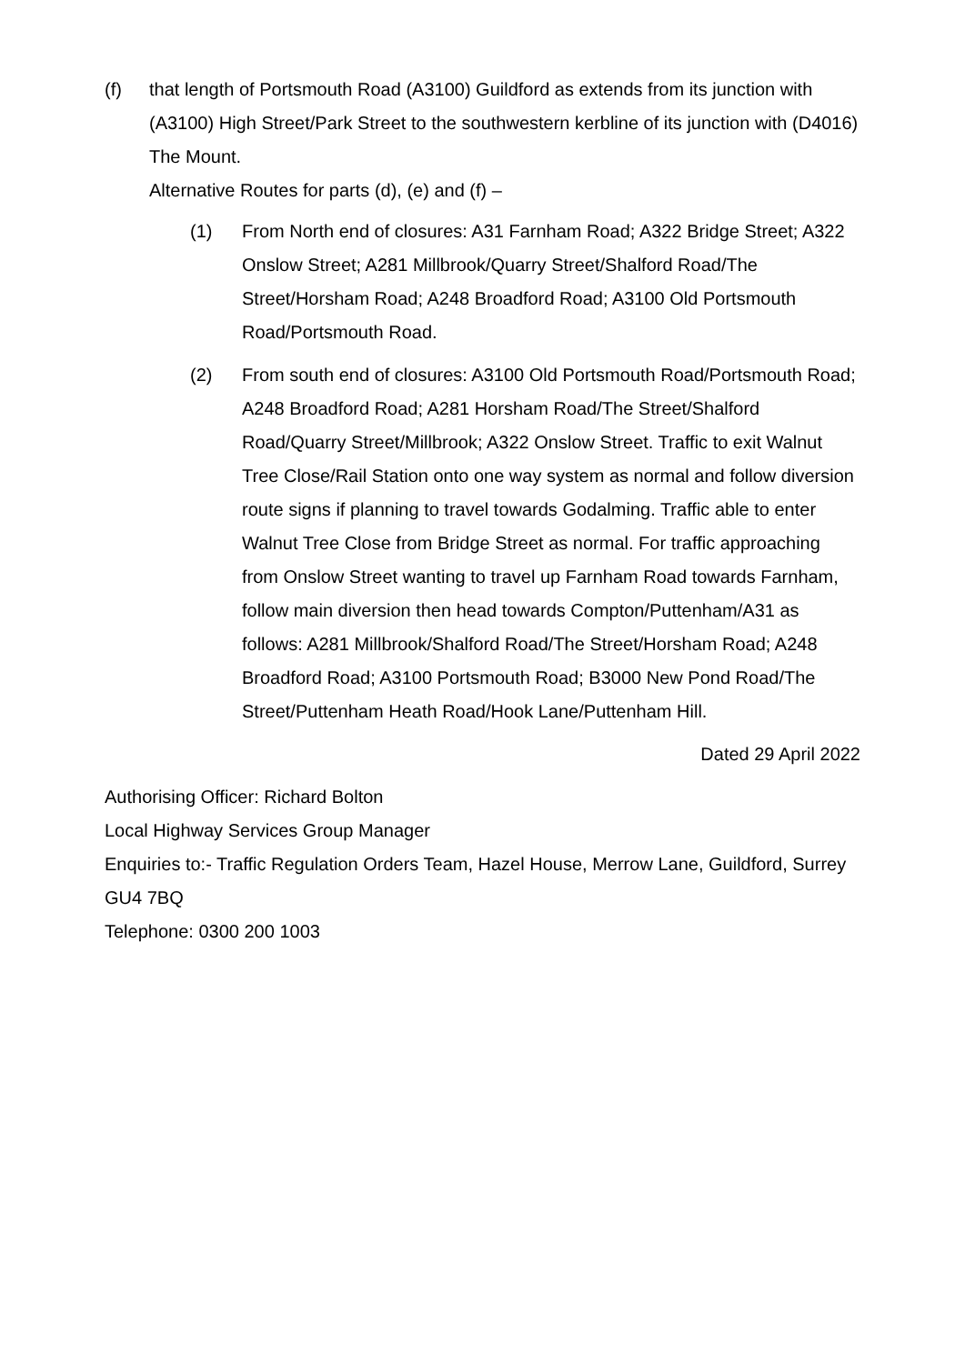(f) that length of Portsmouth Road (A3100) Guildford as extends from its junction with (A3100) High Street/Park Street to the southwestern kerbline of its junction with (D4016) The Mount.
Alternative Routes for parts (d), (e) and (f) –
(1) From North end of closures: A31 Farnham Road; A322 Bridge Street; A322 Onslow Street; A281 Millbrook/Quarry Street/Shalford Road/The Street/Horsham Road; A248 Broadford Road; A3100 Old Portsmouth Road/Portsmouth Road.
(2) From south end of closures: A3100 Old Portsmouth Road/Portsmouth Road; A248 Broadford Road; A281 Horsham Road/The Street/Shalford Road/Quarry Street/Millbrook; A322 Onslow Street. Traffic to exit Walnut Tree Close/Rail Station onto one way system as normal and follow diversion route signs if planning to travel towards Godalming. Traffic able to enter Walnut Tree Close from Bridge Street as normal. For traffic approaching from Onslow Street wanting to travel up Farnham Road towards Farnham, follow main diversion then head towards Compton/Puttenham/A31 as follows: A281 Millbrook/Shalford Road/The Street/Horsham Road; A248 Broadford Road; A3100 Portsmouth Road; B3000 New Pond Road/The Street/Puttenham Heath Road/Hook Lane/Puttenham Hill.
Dated 29 April 2022
Authorising Officer: Richard Bolton
Local Highway Services Group Manager
Enquiries to:- Traffic Regulation Orders Team, Hazel House, Merrow Lane, Guildford, Surrey GU4 7BQ
Telephone: 0300 200 1003